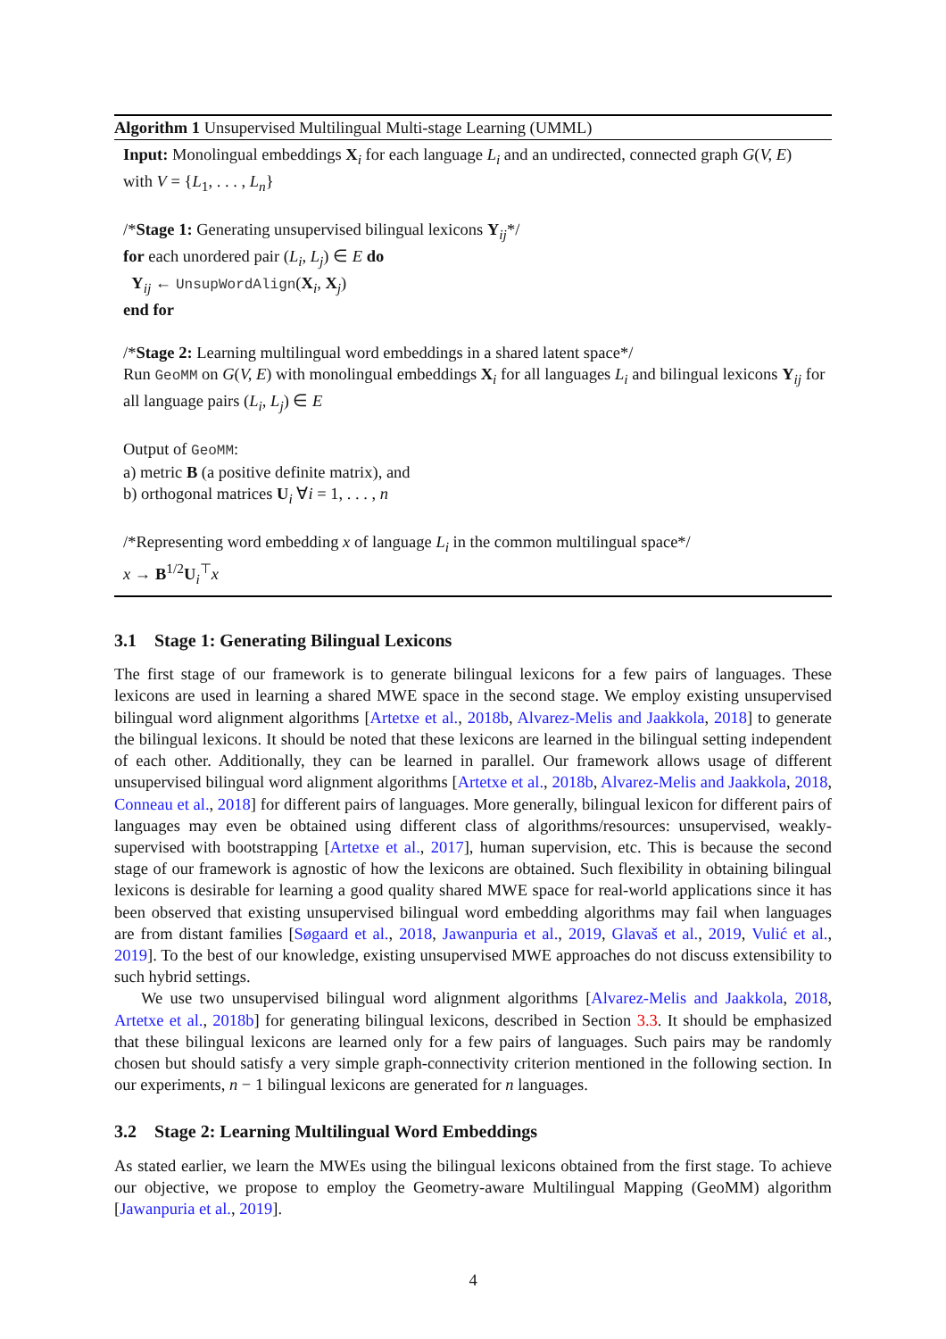Algorithm 1 Unsupervised Multilingual Multi-stage Learning (UMML)
Input: Monolingual embeddings X<sub>i</sub> for each language L<sub>i</sub> and an undirected, connected graph G(V, E)
with V = {L<sub>1</sub>, . . . , L<sub>n</sub>}
/*Stage 1: Generating unsupervised bilingual lexicons Y<sub>ij</sub>*/
for each unordered pair (L<sub>i</sub>, L<sub>j</sub>) ∈ E do
Y<sub>ij</sub> ← UnsupWordAlign(X<sub>i</sub>, X<sub>j</sub>)
end for
/*Stage 2: Learning multilingual word embeddings in a shared latent space*/
Run GeoMM on G(V, E) with monolingual embeddings X<sub>i</sub> for all languages L<sub>i</sub> and bilingual lexicons Y<sub>ij</sub> for all language pairs (L<sub>i</sub>, L<sub>j</sub>) ∈ E
Output of GeoMM:
a) metric B (a positive definite matrix), and
b) orthogonal matrices U<sub>i</sub> ∀i = 1, . . . , n
/*Representing word embedding x of language L<sub>i</sub> in the common multilingual space*/
x → B<sup>1/2</sup>U<sub>i</sub><sup>⊤</sup>x
3.1 Stage 1: Generating Bilingual Lexicons
The first stage of our framework is to generate bilingual lexicons for a few pairs of languages. These lexicons are used in learning a shared MWE space in the second stage. We employ existing unsupervised bilingual word alignment algorithms [Artetxe et al., 2018b, Alvarez-Melis and Jaakkola, 2018] to generate the bilingual lexicons. It should be noted that these lexicons are learned in the bilingual setting independent of each other. Additionally, they can be learned in parallel. Our framework allows usage of different unsupervised bilingual word alignment algorithms [Artetxe et al., 2018b, Alvarez-Melis and Jaakkola, 2018, Conneau et al., 2018] for different pairs of languages. More generally, bilingual lexicon for different pairs of languages may even be obtained using different class of algorithms/resources: unsupervised, weakly-supervised with bootstrapping [Artetxe et al., 2017], human supervision, etc. This is because the second stage of our framework is agnostic of how the lexicons are obtained. Such flexibility in obtaining bilingual lexicons is desirable for learning a good quality shared MWE space for real-world applications since it has been observed that existing unsupervised bilingual word embedding algorithms may fail when languages are from distant families [Søgaard et al., 2018, Jawanpuria et al., 2019, Glavaš et al., 2019, Vulić et al., 2019]. To the best of our knowledge, existing unsupervised MWE approaches do not discuss extensibility to such hybrid settings.
We use two unsupervised bilingual word alignment algorithms [Alvarez-Melis and Jaakkola, 2018, Artetxe et al., 2018b] for generating bilingual lexicons, described in Section 3.3. It should be emphasized that these bilingual lexicons are learned only for a few pairs of languages. Such pairs may be randomly chosen but should satisfy a very simple graph-connectivity criterion mentioned in the following section. In our experiments, n − 1 bilingual lexicons are generated for n languages.
3.2 Stage 2: Learning Multilingual Word Embeddings
As stated earlier, we learn the MWEs using the bilingual lexicons obtained from the first stage. To achieve our objective, we propose to employ the Geometry-aware Multilingual Mapping (GeoMM) algorithm [Jawanpuria et al., 2019].
4